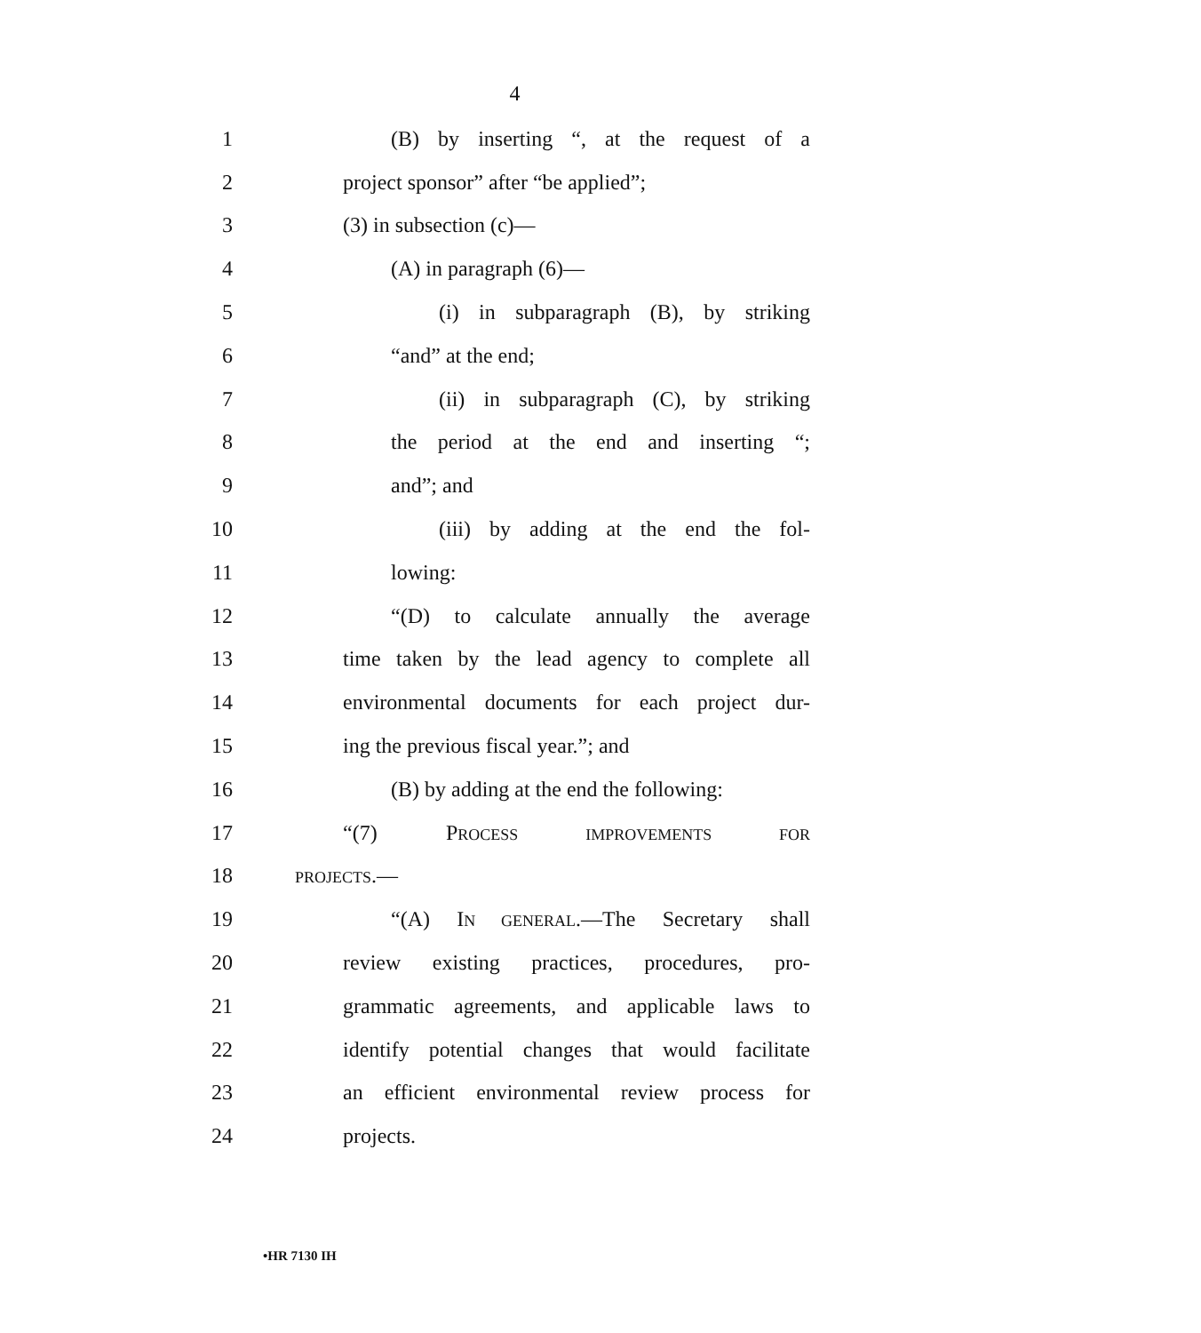4
1
(B) by inserting “, at the request of a
2 project sponsor” after “be applied”;
3 (3) in subsection (c)—
4 (A) in paragraph (6)—
5
(i) in subparagraph (B), by striking
6 “and” at the end;
7
(ii) in subparagraph (C), by striking
8
the period at the end and inserting “;
9 and”; and
10
(iii) by adding at the end the fol-
11 lowing:
12
“(D) to calculate annually the average
13
time taken by the lead agency to complete all
14
environmental documents for each project dur-
15 ing the previous fiscal year.”; and
16 (B) by adding at the end the following:
17 “(7) PROCESS IMPROVEMENTS FOR
18
PROJECTS.—
19
“(A) IN GENERAL.—The Secretary shall
20
review existing practices, procedures, pro-
21
grammatic agreements, and applicable laws to
22
identify potential changes that would facilitate
23
an efficient environmental review process for
24 projects.
•HR 7130 IH